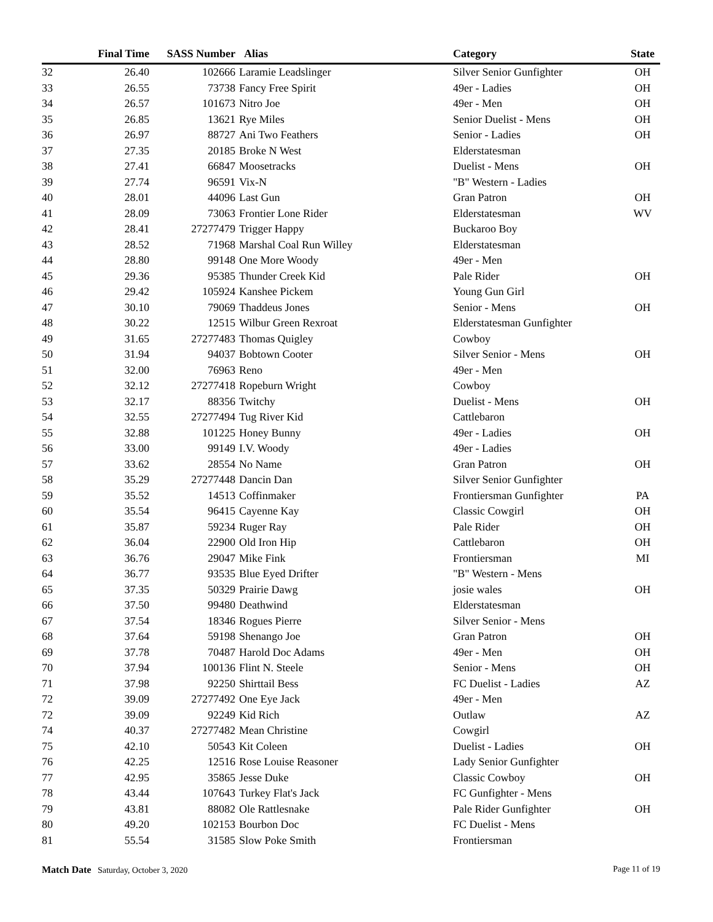| | Final Time | SASS Number | Alias | Category | State |
| --- | --- | --- | --- | --- | --- |
| 32 | 26.40 | 102666 | Laramie Leadslinger | Silver Senior Gunfighter | OH |
| 33 | 26.55 | 73738 | Fancy Free Spirit | 49er - Ladies | OH |
| 34 | 26.57 | 101673 | Nitro Joe | 49er - Men | OH |
| 35 | 26.85 | 13621 | Rye Miles | Senior Duelist - Mens | OH |
| 36 | 26.97 | 88727 | Ani Two Feathers | Senior - Ladies | OH |
| 37 | 27.35 | 20185 | Broke N West | Elderstatesman | |
| 38 | 27.41 | 66847 | Moosetracks | Duelist - Mens | OH |
| 39 | 27.74 | 96591 | Vix-N | "B" Western - Ladies | |
| 40 | 28.01 | 44096 | Last Gun | Gran Patron | OH |
| 41 | 28.09 | 73063 | Frontier Lone Rider | Elderstatesman | WV |
| 42 | 28.41 | 27277479 | Trigger Happy | Buckaroo Boy | |
| 43 | 28.52 | 71968 | Marshal Coal Run Willey | Elderstatesman | |
| 44 | 28.80 | 99148 | One More Woody | 49er - Men | |
| 45 | 29.36 | 95385 | Thunder Creek Kid | Pale Rider | OH |
| 46 | 29.42 | 105924 | Kanshee Pickem | Young Gun Girl | |
| 47 | 30.10 | 79069 | Thaddeus Jones | Senior - Mens | OH |
| 48 | 30.22 | 12515 | Wilbur Green Rexroat | Elderstatesman Gunfighter | |
| 49 | 31.65 | 27277483 | Thomas Quigley | Cowboy | |
| 50 | 31.94 | 94037 | Bobtown Cooter | Silver Senior - Mens | OH |
| 51 | 32.00 | 76963 | Reno | 49er - Men | |
| 52 | 32.12 | 27277418 | Ropeburn Wright | Cowboy | |
| 53 | 32.17 | 88356 | Twitchy | Duelist - Mens | OH |
| 54 | 32.55 | 27277494 | Tug River Kid | Cattlebaron | |
| 55 | 32.88 | 101225 | Honey Bunny | 49er - Ladies | OH |
| 56 | 33.00 | 99149 | I.V. Woody | 49er - Ladies | |
| 57 | 33.62 | 28554 | No Name | Gran Patron | OH |
| 58 | 35.29 | 27277448 | Dancin Dan | Silver Senior Gunfighter | |
| 59 | 35.52 | 14513 | Coffinmaker | Frontiersman Gunfighter | PA |
| 60 | 35.54 | 96415 | Cayenne Kay | Classic Cowgirl | OH |
| 61 | 35.87 | 59234 | Ruger Ray | Pale Rider | OH |
| 62 | 36.04 | 22900 | Old Iron Hip | Cattlebaron | OH |
| 63 | 36.76 | 29047 | Mike Fink | Frontiersman | MI |
| 64 | 36.77 | 93535 | Blue Eyed Drifter | "B" Western - Mens | |
| 65 | 37.35 | 50329 | Prairie Dawg | josie wales | OH |
| 66 | 37.50 | 99480 | Deathwind | Elderstatesman | |
| 67 | 37.54 | 18346 | Rogues Pierre | Silver Senior - Mens | |
| 68 | 37.64 | 59198 | Shenango Joe | Gran Patron | OH |
| 69 | 37.78 | 70487 | Harold Doc Adams | 49er - Men | OH |
| 70 | 37.94 | 100136 | Flint N. Steele | Senior - Mens | OH |
| 71 | 37.98 | 92250 | Shirttail Bess | FC Duelist - Ladies | AZ |
| 72 | 39.09 | 27277492 | One Eye Jack | 49er - Men | |
| 72 | 39.09 | 92249 | Kid Rich | Outlaw | AZ |
| 74 | 40.37 | 27277482 | Mean Christine | Cowgirl | |
| 75 | 42.10 | 50543 | Kit Coleen | Duelist - Ladies | OH |
| 76 | 42.25 | 12516 | Rose Louise Reasoner | Lady Senior Gunfighter | |
| 77 | 42.95 | 35865 | Jesse Duke | Classic Cowboy | OH |
| 78 | 43.44 | 107643 | Turkey Flat's Jack | FC Gunfighter - Mens | |
| 79 | 43.81 | 88082 | Ole Rattlesnake | Pale Rider Gunfighter | OH |
| 80 | 49.20 | 102153 | Bourbon Doc | FC Duelist - Mens | |
| 81 | 55.54 | 31585 | Slow Poke Smith | Frontiersman | |
Match Date Saturday, October 3, 2020
Page 11 of 19